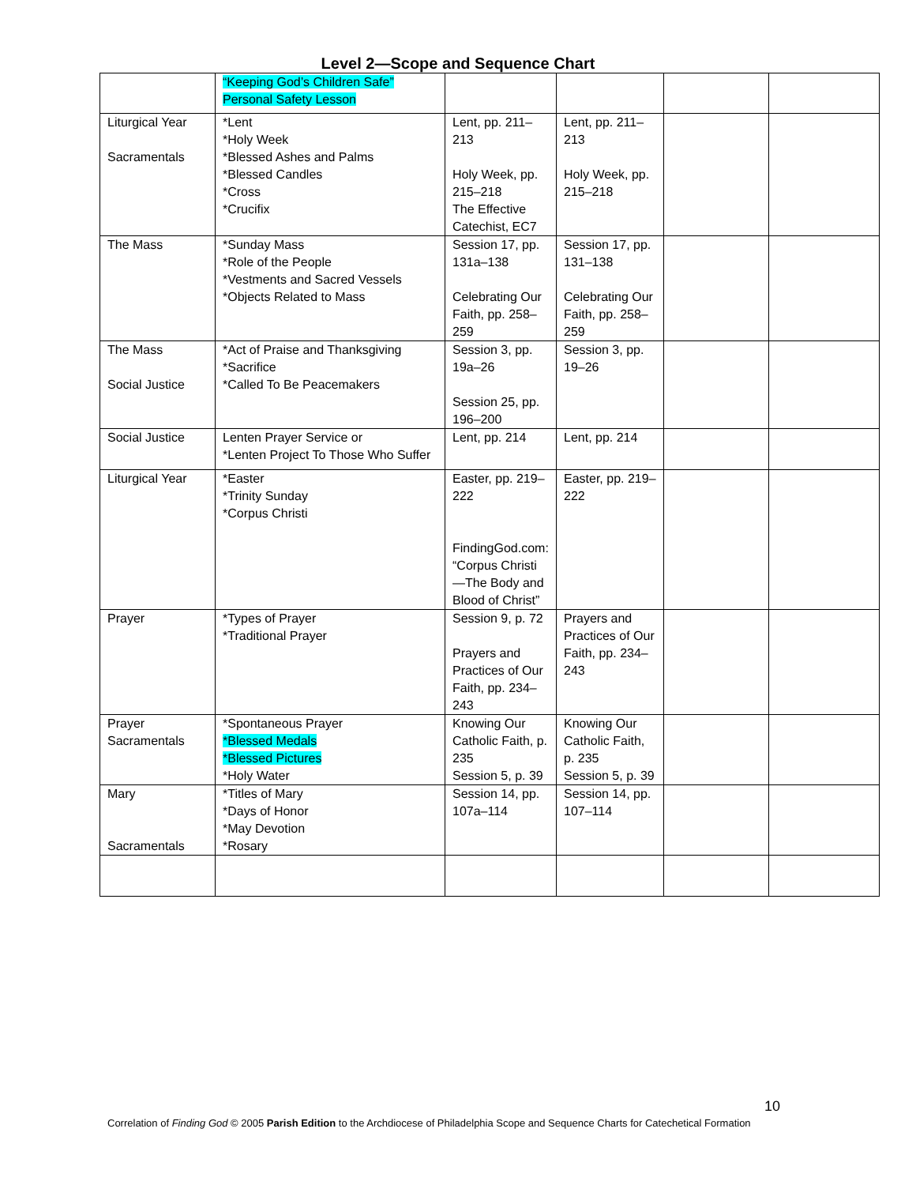Level 2—Scope and Sequence Chart
| | “Keeping God’s Children Safe” Personal Safety Lesson | | | | |
| Liturgical Year Sacramentals | *Lent *Holy Week *Blessed Ashes and Palms *Blessed Candles *Cross *Crucifix | Lent, pp. 211–213 Holy Week, pp. 215–218 The Effective Catechist, EC7 | Lent, pp. 211–213 Holy Week, pp. 215–218 | | |
| The Mass | *Sunday Mass *Role of the People *Vestments and Sacred Vessels *Objects Related to Mass | Session 17, pp. 131a–138 Celebrating Our Faith, pp. 258–259 | Session 17, pp. 131–138 Celebrating Our Faith, pp. 258–259 | | |
| The Mass Social Justice | *Act of Praise and Thanksgiving *Sacrifice *Called To Be Peacemakers | Session 3, pp. 19a–26 Session 25, pp. 196–200 | Session 3, pp. 19–26 | | |
| Social Justice | Lenten Prayer Service or *Lenten Project To Those Who Suffer | Lent, pp. 214 | Lent, pp. 214 | | |
| Liturgical Year | *Easter *Trinity Sunday *Corpus Christi | Easter, pp. 219–222 FindingGod.com: “Corpus Christi—The Body and Blood of Christ” | Easter, pp. 219–222 | | |
| Prayer | *Types of Prayer *Traditional Prayer | Session 9, p. 72 Prayers and Practices of Our Faith, pp. 234–243 | Prayers and Practices of Our Faith, pp. 234–243 | | |
| Prayer Sacramentals | *Spontaneous Prayer *Blessed Medals *Blessed Pictures *Holy Water | Knowing Our Catholic Faith, p. 235 Session 5, p. 39 | Knowing Our Catholic Faith, p. 235 Session 5, p. 39 | | |
| Mary Sacramentals | *Titles of Mary *Days of Honor *May Devotion *Rosary | Session 14, pp. 107a–114 | Session 14, pp. 107–114 | | |
10
Correlation of Finding God © 2005 Parish Edition to the Archdiocese of Philadelphia Scope and Sequence Charts for Catechetical Formation